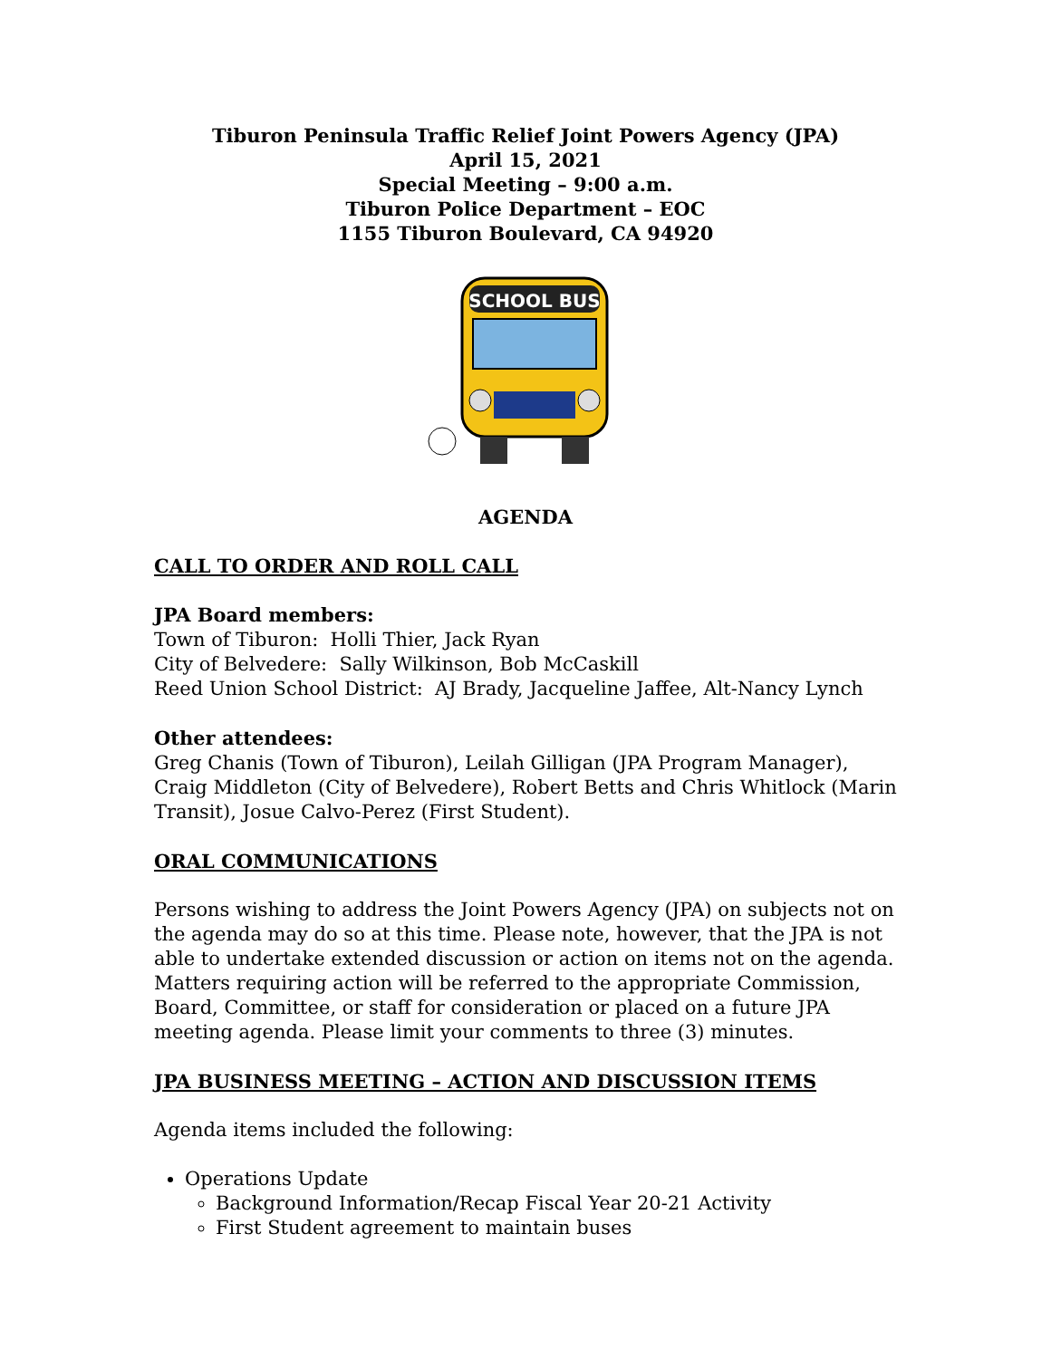Tiburon Peninsula Traffic Relief Joint Powers Agency (JPA)
April 15, 2021
Special Meeting – 9:00 a.m.
Tiburon Police Department – EOC
1155 Tiburon Boulevard, CA 94920
SCHOOL BUS
AGENDA
CALL TO ORDER AND ROLL CALL
JPA Board members:
Town of Tiburon: Holli Thier, Jack Ryan
City of Belvedere: Sally Wilkinson, Bob McCaskill
Reed Union School District: AJ Brady, Jacqueline Jaffee, Alt-Nancy Lynch
Other attendees:
Greg Chanis (Town of Tiburon), Leilah Gilligan (JPA Program Manager), Craig Middleton (City of Belvedere), Robert Betts and Chris Whitlock (Marin Transit), Josue Calvo-Perez (First Student).
ORAL COMMUNICATIONS
Persons wishing to address the Joint Powers Agency (JPA) on subjects not on the agenda may do so at this time. Please note, however, that the JPA is not able to undertake extended discussion or action on items not on the agenda. Matters requiring action will be referred to the appropriate Commission, Board, Committee, or staff for consideration or placed on a future JPA meeting agenda. Please limit your comments to three (3) minutes.
JPA BUSINESS MEETING – ACTION AND DISCUSSION ITEMS
Agenda items included the following:
Operations Update
Background Information/Recap Fiscal Year 20-21 Activity
First Student agreement to maintain buses